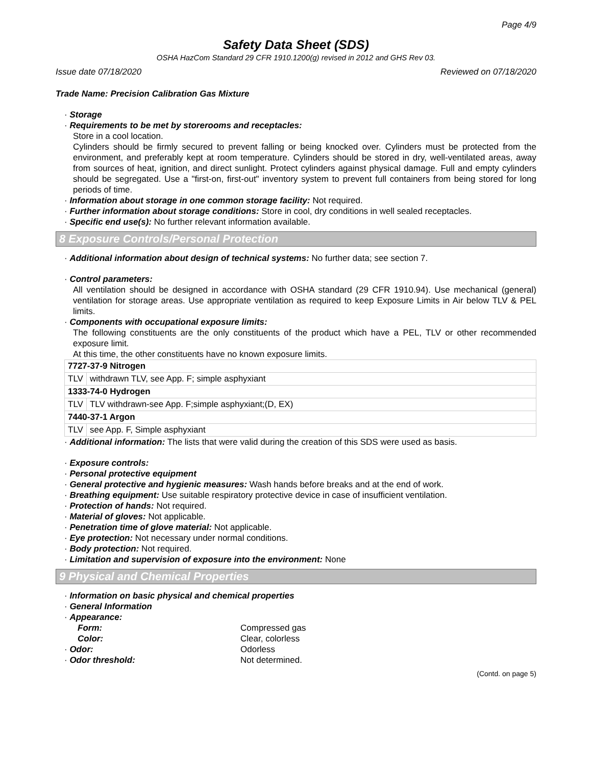Page 4/9
Safety Data Sheet (SDS)
OSHA HazCom Standard 29 CFR 1910.1200(g) revised in 2012 and GHS Rev 03.
Issue date 07/18/2020 Reviewed on 07/18/2020
Trade Name: Precision Calibration Gas Mixture
· Storage
· Requirements to be met by storerooms and receptacles:
Store in a cool location.
Cylinders should be firmly secured to prevent falling or being knocked over. Cylinders must be protected from the environment, and preferably kept at room temperature. Cylinders should be stored in dry, well-ventilated areas, away from sources of heat, ignition, and direct sunlight. Protect cylinders against physical damage. Full and empty cylinders should be segregated. Use a "first-on, first-out" inventory system to prevent full containers from being stored for long periods of time.
· Information about storage in one common storage facility: Not required.
· Further information about storage conditions: Store in cool, dry conditions in well sealed receptacles.
· Specific end use(s): No further relevant information available.
8 Exposure Controls/Personal Protection
· Additional information about design of technical systems: No further data; see section 7.
· Control parameters:
All ventilation should be designed in accordance with OSHA standard (29 CFR 1910.94). Use mechanical (general) ventilation for storage areas. Use appropriate ventilation as required to keep Exposure Limits in Air below TLV & PEL limits.
· Components with occupational exposure limits:
The following constituents are the only constituents of the product which have a PEL, TLV or other recommended exposure limit.
At this time, the other constituents have no known exposure limits.
| 7727-37-9 Nitrogen | |
| TLV | withdrawn TLV, see App. F; simple asphyxiant |
| 1333-74-0 Hydrogen | |
| TLV | TLV withdrawn-see App. F;simple asphyxiant;(D, EX) |
| 7440-37-1 Argon | |
| TLV | see App. F, Simple asphyxiant |
· Additional information: The lists that were valid during the creation of this SDS were used as basis.
· Exposure controls:
· Personal protective equipment
· General protective and hygienic measures: Wash hands before breaks and at the end of work.
· Breathing equipment: Use suitable respiratory protective device in case of insufficient ventilation.
· Protection of hands: Not required.
· Material of gloves: Not applicable.
· Penetration time of glove material: Not applicable.
· Eye protection: Not necessary under normal conditions.
· Body protection: Not required.
· Limitation and supervision of exposure into the environment: None
9 Physical and Chemical Properties
· Information on basic physical and chemical properties
· General Information
· Appearance:
Form:
Compressed gas
Color:
Clear, colorless
· Odor:
Odorless
· Odor threshold:
Not determined.
(Contd. on page 5)